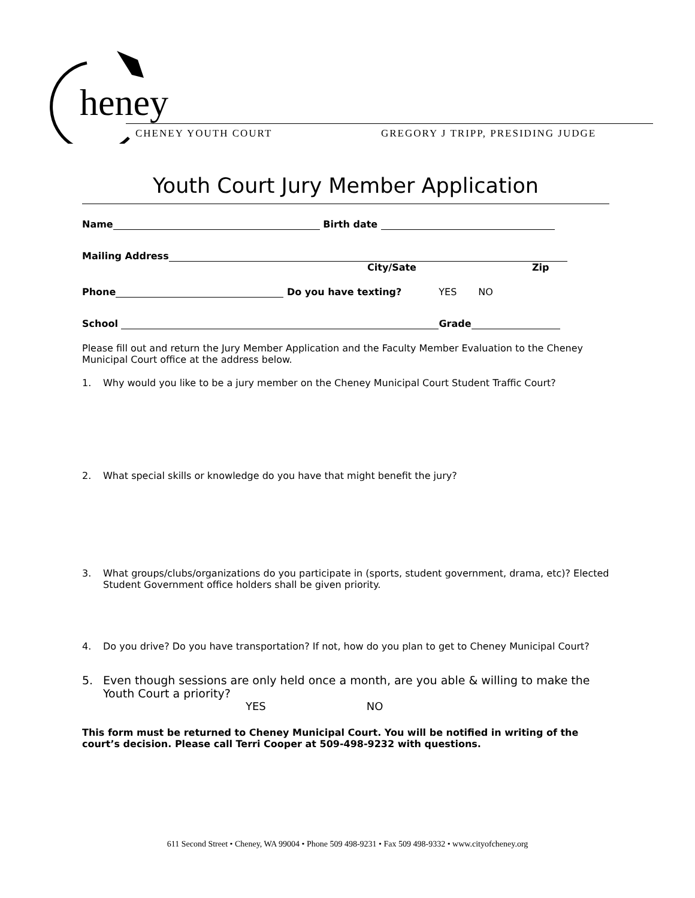heney
CHENEY YOUTH COURT GREGORY J TRIPP, PRESIDING JUDGE
Youth Court Jury Member Application
Name Birth date
Mailing Address
City/Sate Zip
Phone Do you have texting? YES NO
School Grade
Please fill out and return the Jury Member Application and the Faculty Member Evaluation to the Cheney Municipal Court office at the address below.
1. Why would you like to be a jury member on the Cheney Municipal Court Student Traffic Court?
2. What special skills or knowledge do you have that might benefit the jury?
3. What groups/clubs/organizations do you participate in (sports, student government, drama, etc)? Elected Student Government office holders shall be given priority.
4. Do you drive? Do you have transportation? If not, how do you plan to get to Cheney Municipal Court?
5. Even though sessions are only held once a month, are you able & willing to make the Youth Court a priority?
YES NO
This form must be returned to Cheney Municipal Court. You will be notified in writing of the court’s decision. Please call Terri Cooper at 509-498-9232 with questions.
611 Second Street • Cheney, WA 99004 • Phone 509 498-9231 • Fax 509 498-9332 • www.cityofcheney.org